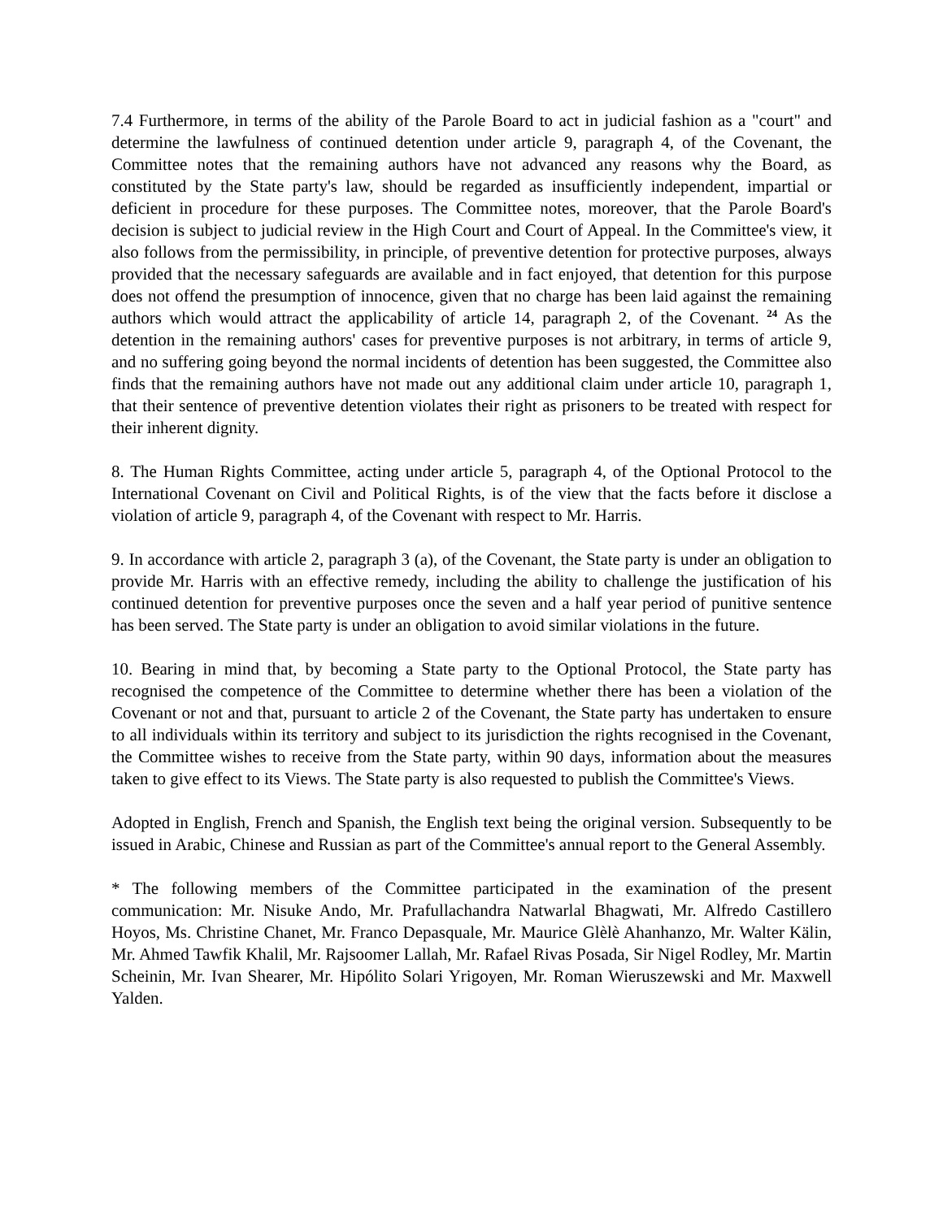7.4 Furthermore, in terms of the ability of the Parole Board to act in judicial fashion as a "court" and determine the lawfulness of continued detention under article 9, paragraph 4, of the Covenant, the Committee notes that the remaining authors have not advanced any reasons why the Board, as constituted by the State party's law, should be regarded as insufficiently independent, impartial or deficient in procedure for these purposes. The Committee notes, moreover, that the Parole Board's decision is subject to judicial review in the High Court and Court of Appeal. In the Committee's view, it also follows from the permissibility, in principle, of preventive detention for protective purposes, always provided that the necessary safeguards are available and in fact enjoyed, that detention for this purpose does not offend the presumption of innocence, given that no charge has been laid against the remaining authors which would attract the applicability of article 14, paragraph 2, of the Covenant. <sup>24</sup> As the detention in the remaining authors' cases for preventive purposes is not arbitrary, in terms of article 9, and no suffering going beyond the normal incidents of detention has been suggested, the Committee also finds that the remaining authors have not made out any additional claim under article 10, paragraph 1, that their sentence of preventive detention violates their right as prisoners to be treated with respect for their inherent dignity.
8. The Human Rights Committee, acting under article 5, paragraph 4, of the Optional Protocol to the International Covenant on Civil and Political Rights, is of the view that the facts before it disclose a violation of article 9, paragraph 4, of the Covenant with respect to Mr. Harris.
9. In accordance with article 2, paragraph 3 (a), of the Covenant, the State party is under an obligation to provide Mr. Harris with an effective remedy, including the ability to challenge the justification of his continued detention for preventive purposes once the seven and a half year period of punitive sentence has been served. The State party is under an obligation to avoid similar violations in the future.
10. Bearing in mind that, by becoming a State party to the Optional Protocol, the State party has recognised the competence of the Committee to determine whether there has been a violation of the Covenant or not and that, pursuant to article 2 of the Covenant, the State party has undertaken to ensure to all individuals within its territory and subject to its jurisdiction the rights recognised in the Covenant, the Committee wishes to receive from the State party, within 90 days, information about the measures taken to give effect to its Views. The State party is also requested to publish the Committee's Views.
Adopted in English, French and Spanish, the English text being the original version. Subsequently to be issued in Arabic, Chinese and Russian as part of the Committee's annual report to the General Assembly.
* The following members of the Committee participated in the examination of the present communication: Mr. Nisuke Ando, Mr. Prafullachandra Natwarlal Bhagwati, Mr. Alfredo Castillero Hoyos, Ms. Christine Chanet, Mr. Franco Depasquale, Mr. Maurice Glèlè Ahanhanzo, Mr. Walter Kälin, Mr. Ahmed Tawfik Khalil, Mr. Rajsoomer Lallah, Mr. Rafael Rivas Posada, Sir Nigel Rodley, Mr. Martin Scheinin, Mr. Ivan Shearer, Mr. Hipólito Solari Yrigoyen, Mr. Roman Wieruszewski and Mr. Maxwell Yalden.